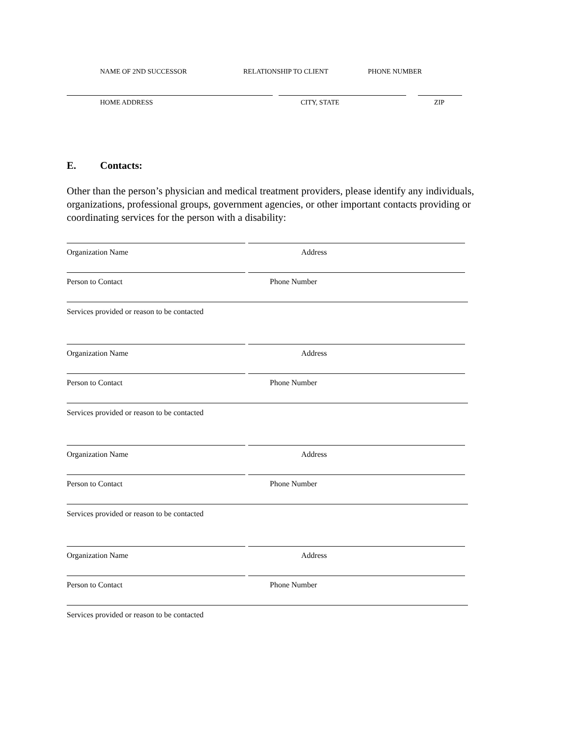NAME OF 2ND SUCCESSOR RELATIONSHIP TO CLIENT PHONE NUMBER
HOME ADDRESS CITY, STATE ZIP
E. Contacts:
Other than the person’s physician and medical treatment providers, please identify any individuals, organizations, professional groups, government agencies, or other important contacts providing or coordinating services for the person with a disability:
Organization Name Address
Person to Contact Phone Number
Services provided or reason to be contacted
Organization Name Address
Person to Contact Phone Number
Services provided or reason to be contacted
Organization Name Address
Person to Contact Phone Number
Services provided or reason to be contacted
Organization Name Address
Person to Contact Phone Number
Services provided or reason to be contacted